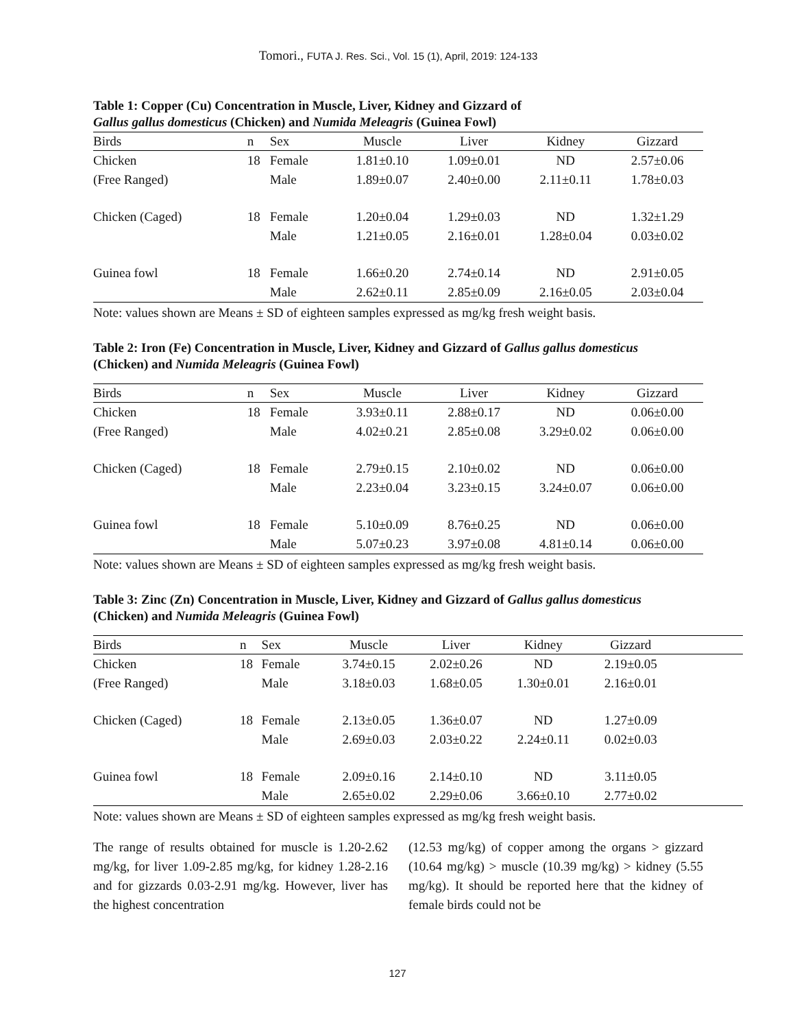Tomori., FUTA J. Res. Sci., Vol. 15 (1), April, 2019: 124-133
Table 1: Copper (Cu) Concentration in Muscle, Liver, Kidney and Gizzard of
Gallus gallus domesticus (Chicken) and Numida Meleagris (Guinea Fowl)
| Birds | n | Sex | Muscle | Liver | Kidney | Gizzard |
| --- | --- | --- | --- | --- | --- | --- |
| Chicken | 18 | Female | 1.81±0.10 | 1.09±0.01 | ND | 2.57±0.06 |
| (Free Ranged) | | Male | 1.89±0.07 | 2.40±0.00 | 2.11±0.11 | 1.78±0.03 |
| Chicken (Caged) | 18 | Female | 1.20±0.04 | 1.29±0.03 | ND | 1.32±1.29 |
| | | Male | 1.21±0.05 | 2.16±0.01 | 1.28±0.04 | 0.03±0.02 |
| Guinea fowl | 18 | Female | 1.66±0.20 | 2.74±0.14 | ND | 2.91±0.05 |
| | | Male | 2.62±0.11 | 2.85±0.09 | 2.16±0.05 | 2.03±0.04 |
Note: values shown are Means ± SD of eighteen samples expressed as mg/kg fresh weight basis.
Table 2: Iron (Fe) Concentration in Muscle, Liver, Kidney and Gizzard of Gallus gallus domesticus
(Chicken) and Numida Meleagris (Guinea Fowl)
| Birds | n | Sex | Muscle | Liver | Kidney | Gizzard |
| --- | --- | --- | --- | --- | --- | --- |
| Chicken | 18 | Female | 3.93±0.11 | 2.88±0.17 | ND | 0.06±0.00 |
| (Free Ranged) | | Male | 4.02±0.21 | 2.85±0.08 | 3.29±0.02 | 0.06±0.00 |
| Chicken (Caged) | 18 | Female | 2.79±0.15 | 2.10±0.02 | ND | 0.06±0.00 |
| | | Male | 2.23±0.04 | 3.23±0.15 | 3.24±0.07 | 0.06±0.00 |
| Guinea fowl | 18 | Female | 5.10±0.09 | 8.76±0.25 | ND | 0.06±0.00 |
| | | Male | 5.07±0.23 | 3.97±0.08 | 4.81±0.14 | 0.06±0.00 |
Note: values shown are Means ± SD of eighteen samples expressed as mg/kg fresh weight basis.
Table 3: Zinc (Zn) Concentration in Muscle, Liver, Kidney and Gizzard of Gallus gallus domesticus
(Chicken) and Numida Meleagris (Guinea Fowl)
| Birds | n | Sex | Muscle | Liver | Kidney | Gizzard | |
| --- | --- | --- | --- | --- | --- | --- | --- |
| Chicken | 18 | Female | 3.74±0.15 | 2.02±0.26 | ND | 2.19±0.05 | |
| (Free Ranged) | | Male | 3.18±0.03 | 1.68±0.05 | 1.30±0.01 | 2.16±0.01 | |
| Chicken (Caged) | 18 | Female | 2.13±0.05 | 1.36±0.07 | ND | 1.27±0.09 | |
| | | Male | 2.69±0.03 | 2.03±0.22 | 2.24±0.11 | 0.02±0.03 | |
| Guinea fowl | 18 | Female | 2.09±0.16 | 2.14±0.10 | ND | 3.11±0.05 | |
| | | Male | 2.65±0.02 | 2.29±0.06 | 3.66±0.10 | 2.77±0.02 | |
Note: values shown are Means ± SD of eighteen samples expressed as mg/kg fresh weight basis.
The range of results obtained for muscle is 1.20-2.62 mg/kg, for liver 1.09-2.85 mg/kg, for kidney 1.28-2.16 and for gizzards 0.03-2.91 mg/kg. However, liver has the highest concentration
(12.53 mg/kg) of copper among the organs > gizzard (10.64 mg/kg) > muscle (10.39 mg/kg) > kidney (5.55 mg/kg). It should be reported here that the kidney of female birds could not be
127